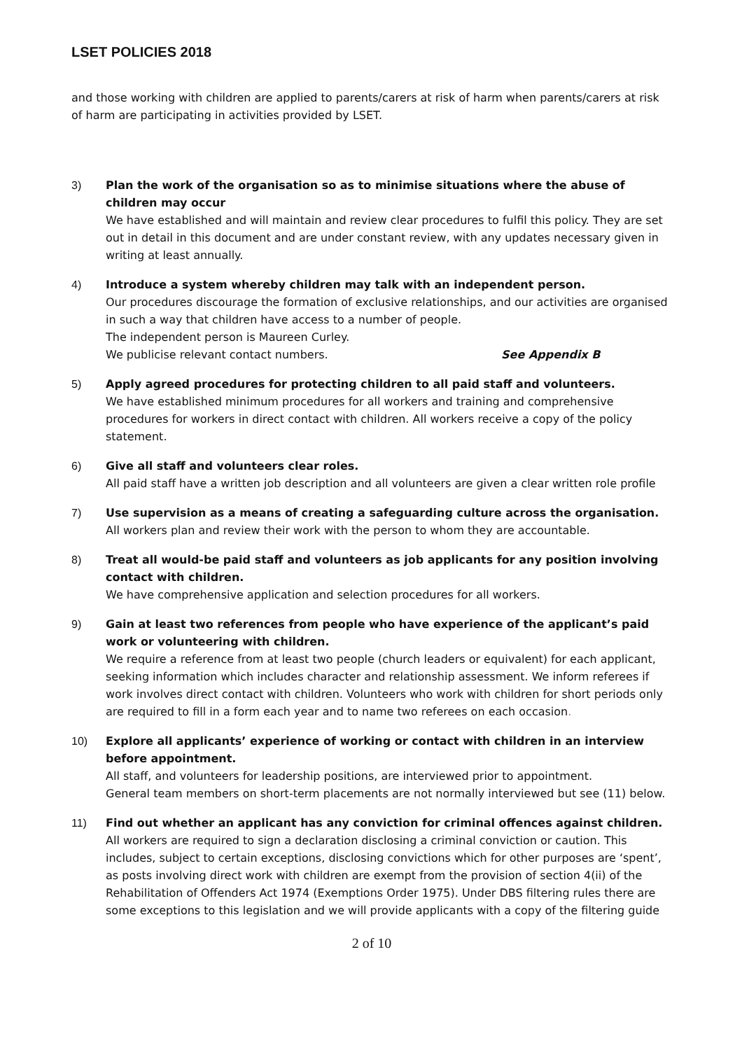LSET POLICIES 2018
and those working with children are applied to parents/carers at risk of harm when parents/carers at risk of harm are participating in activities provided by LSET.
3) Plan the work of the organisation so as to minimise situations where the abuse of children may occur
We have established and will maintain and review clear procedures to fulfil this policy. They are set out in detail in this document and are under constant review, with any updates necessary given in writing at least annually.
4) Introduce a system whereby children may talk with an independent person.
Our procedures discourage the formation of exclusive relationships, and our activities are organised in such a way that children have access to a number of people.
The independent person is Maureen Curley.
We publicise relevant contact numbers. See Appendix B
5) Apply agreed procedures for protecting children to all paid staff and volunteers.
We have established minimum procedures for all workers and training and comprehensive procedures for workers in direct contact with children. All workers receive a copy of the policy statement.
6) Give all staff and volunteers clear roles.
All paid staff have a written job description and all volunteers are given a clear written role profile
7) Use supervision as a means of creating a safeguarding culture across the organisation.
All workers plan and review their work with the person to whom they are accountable.
8) Treat all would-be paid staff and volunteers as job applicants for any position involving contact with children.
We have comprehensive application and selection procedures for all workers.
9) Gain at least two references from people who have experience of the applicant’s paid work or volunteering with children.
We require a reference from at least two people (church leaders or equivalent) for each applicant, seeking information which includes character and relationship assessment. We inform referees if work involves direct contact with children. Volunteers who work with children for short periods only are required to fill in a form each year and to name two referees on each occasion.
10) Explore all applicants’ experience of working or contact with children in an interview before appointment.
All staff, and volunteers for leadership positions, are interviewed prior to appointment.
General team members on short-term placements are not normally interviewed but see (11) below.
11) Find out whether an applicant has any conviction for criminal offences against children.
All workers are required to sign a declaration disclosing a criminal conviction or caution. This includes, subject to certain exceptions, disclosing convictions which for other purposes are ‘spent’, as posts involving direct work with children are exempt from the provision of section 4(ii) of the Rehabilitation of Offenders Act 1974 (Exemptions Order 1975). Under DBS filtering rules there are some exceptions to this legislation and we will provide applicants with a copy of the filtering guide
2 of 10